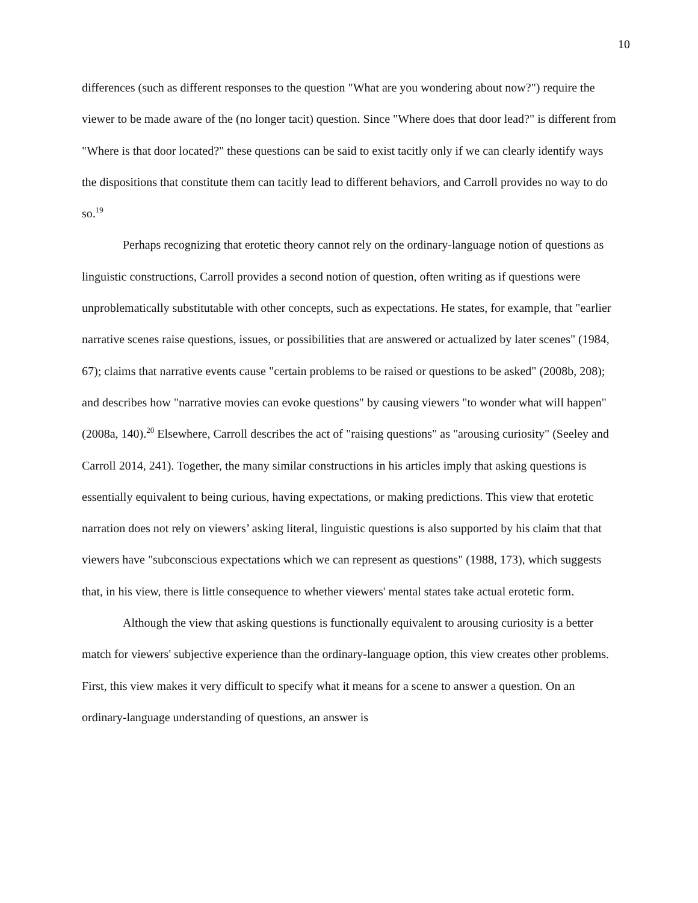10
differences (such as different responses to the question "What are you wondering about now?") require the viewer to be made aware of the (no longer tacit) question. Since "Where does that door lead?" is different from "Where is that door located?" these questions can be said to exist tacitly only if we can clearly identify ways the dispositions that constitute them can tacitly lead to different behaviors, and Carroll provides no way to do so.<sup>19</sup>
Perhaps recognizing that erotetic theory cannot rely on the ordinary-language notion of questions as linguistic constructions, Carroll provides a second notion of question, often writing as if questions were unproblematically substitutable with other concepts, such as expectations. He states, for example, that "earlier narrative scenes raise questions, issues, or possibilities that are answered or actualized by later scenes" (1984, 67); claims that narrative events cause "certain problems to be raised or questions to be asked" (2008b, 208); and describes how "narrative movies can evoke questions" by causing viewers "to wonder what will happen" (2008a, 140).<sup>20</sup> Elsewhere, Carroll describes the act of "raising questions" as "arousing curiosity" (Seeley and Carroll 2014, 241). Together, the many similar constructions in his articles imply that asking questions is essentially equivalent to being curious, having expectations, or making predictions. This view that erotetic narration does not rely on viewers’ asking literal, linguistic questions is also supported by his claim that that viewers have "subconscious expectations which we can represent as questions" (1988, 173), which suggests that, in his view, there is little consequence to whether viewers' mental states take actual erotetic form.
Although the view that asking questions is functionally equivalent to arousing curiosity is a better match for viewers' subjective experience than the ordinary-language option, this view creates other problems. First, this view makes it very difficult to specify what it means for a scene to answer a question. On an ordinary-language understanding of questions, an answer is